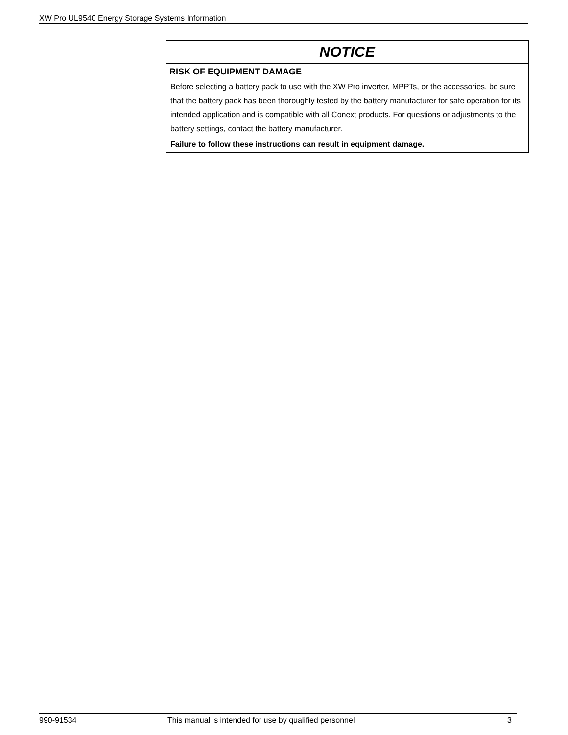XW Pro UL9540 Energy Storage Systems Information
NOTICE
RISK OF EQUIPMENT DAMAGE
Before selecting a battery pack to use with the XW Pro inverter, MPPTs, or the accessories, be sure that the battery pack has been thoroughly tested by the battery manufacturer for safe operation for its intended application and is compatible with all Conext products. For questions or adjustments to the battery settings, contact the battery manufacturer.
Failure to follow these instructions can result in equipment damage.
990-91534 This manual is intended for use by qualified personnel 3